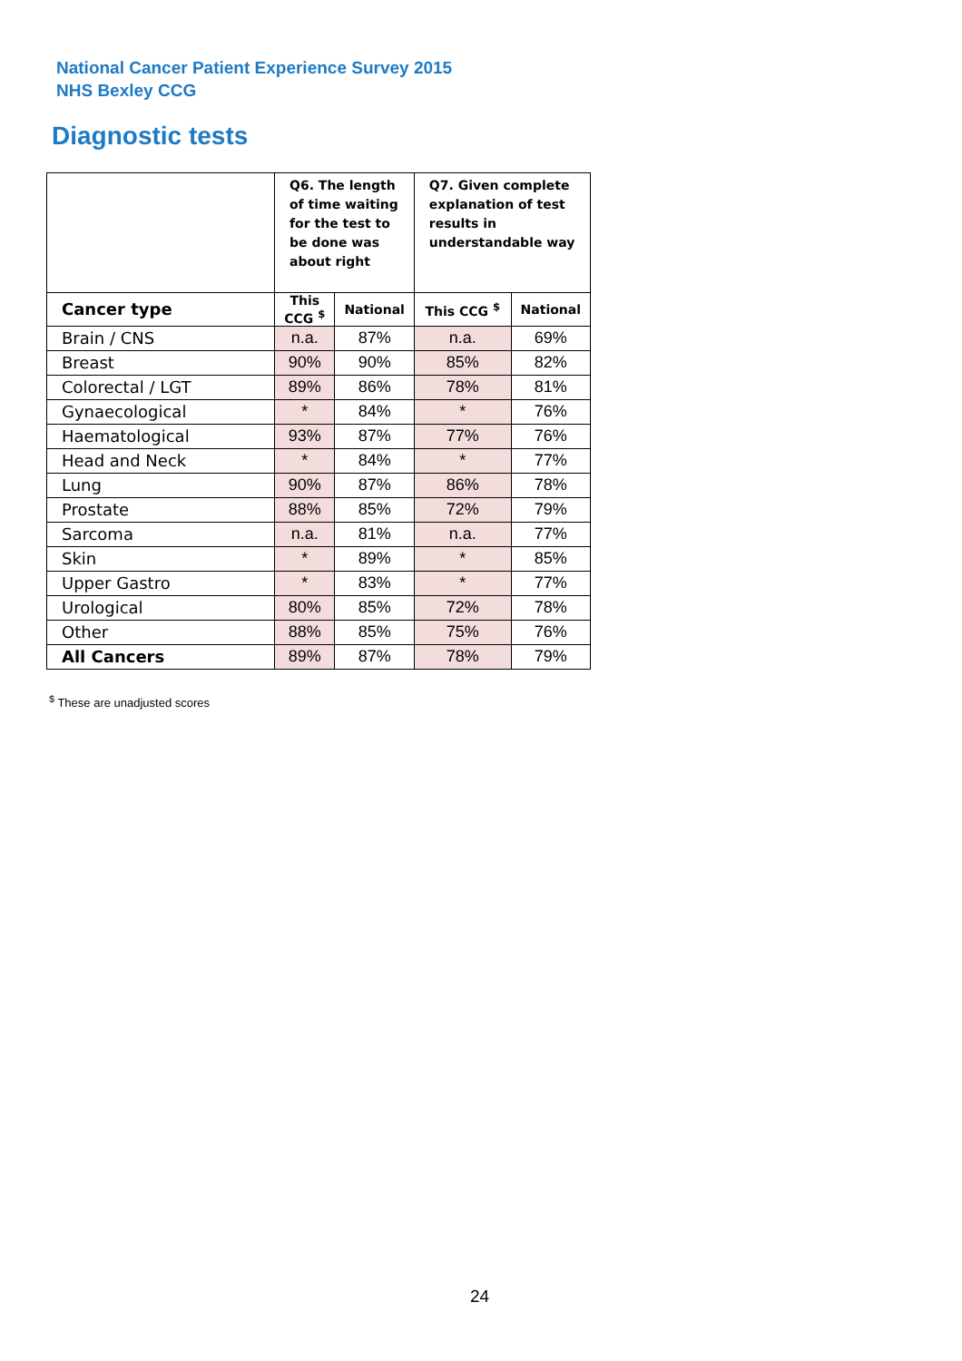National Cancer Patient Experience Survey 2015
NHS Bexley CCG
Diagnostic tests
| | Q6. The length of time waiting for the test to be done was about right | | Q7. Given complete explanation of test results in understandable way | |
| --- | --- | --- | --- | --- |
| Cancer type | This CCG <sup>$</sup> | National | This CCG <sup>$</sup> | National |
| Brain / CNS | n.a. | 87% | n.a. | 69% |
| Breast | 90% | 90% | 85% | 82% |
| Colorectal / LGT | 89% | 86% | 78% | 81% |
| Gynaecological | * | 84% | * | 76% |
| Haematological | 93% | 87% | 77% | 76% |
| Head and Neck | * | 84% | * | 77% |
| Lung | 90% | 87% | 86% | 78% |
| Prostate | 88% | 85% | 72% | 79% |
| Sarcoma | n.a. | 81% | n.a. | 77% |
| Skin | * | 89% | * | 85% |
| Upper Gastro | * | 83% | * | 77% |
| Urological | 80% | 85% | 72% | 78% |
| Other | 88% | 85% | 75% | 76% |
| All Cancers | 89% | 87% | 78% | 79% |
<sup>$</sup> These are unadjusted scores
24